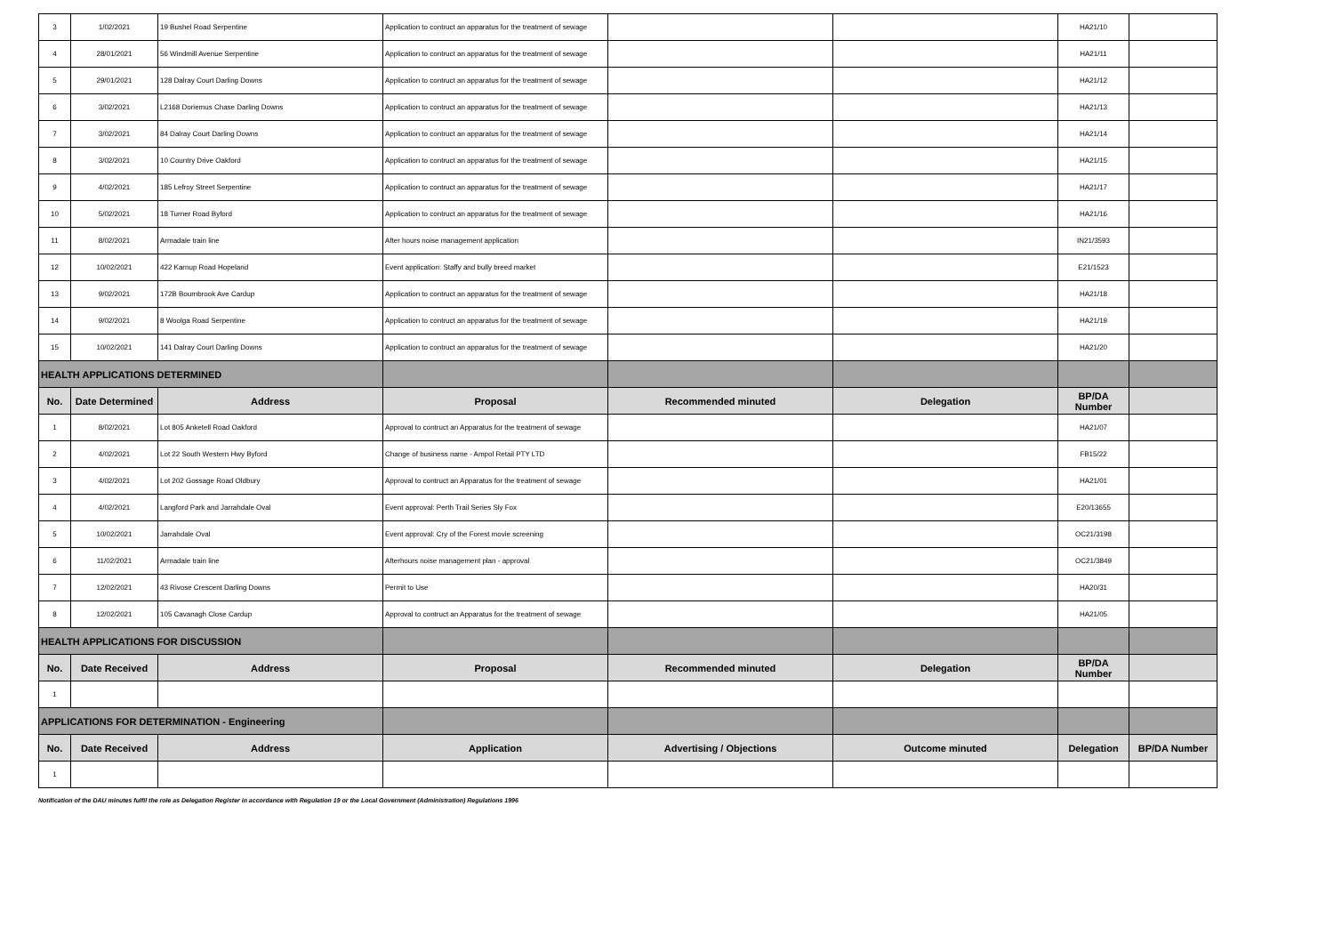| 3 | 1/02/2021 | 19 Bushel Road Serpentine | Application to contruct an apparatus for the treatment of sewage | | | HA21/10 | |
| 4 | 28/01/2021 | 56 Windmill Avenue Serpentine | Application to contruct an apparatus for the treatment of sewage | | | HA21/11 | |
| 5 | 29/01/2021 | 128 Dalray Court Darling Downs | Application to contruct an apparatus for the treatment of sewage | | | HA21/12 | |
| 6 | 3/02/2021 | L2168 Doriemus Chase Darling Downs | Application to contruct an apparatus for the treatment of sewage | | | HA21/13 | |
| 7 | 3/02/2021 | 84 Dalray Court Darling Downs | Application to contruct an apparatus for the treatment of sewage | | | HA21/14 | |
| 8 | 3/02/2021 | 10 Country Drive Oakford | Application to contruct an apparatus for the treatment of sewage | | | HA21/15 | |
| 9 | 4/02/2021 | 185 Lefroy Street Serpentine | Application to contruct an apparatus for the treatment of sewage | | | HA21/17 | |
| 10 | 5/02/2021 | 18 Turner Road Byford | Application to contruct an apparatus for the treatment of sewage | | | HA21/16 | |
| 11 | 8/02/2021 | Armadale train line | After hours noise management application | | | IN21/3593 | |
| 12 | 10/02/2021 | 422 Karnup Road Hopeland | Event application: Staffy and bully breed market | | | E21/1523 | |
| 13 | 9/02/2021 | 172B Bournbrook Ave Cardup | Application to contruct an apparatus for the treatment of sewage | | | HA21/18 | |
| 14 | 9/02/2021 | 8 Woolga Road Serpentine | Application to contruct an apparatus for the treatment of sewage | | | HA21/19 | |
| 15 | 10/02/2021 | 141 Dalray Court Darling Downs | Application to contruct an apparatus for the treatment of sewage | | | HA21/20 | |
| HEALTH APPLICATIONS DETERMINED | | | | | | | |
| No. | Date Determined | Address | Proposal | Recommended minuted | Delegation | BP/DA Number | |
| 1 | 8/02/2021 | Lot 805 Anketell Road Oakford | Approval to contruct an Apparatus for the treatment of sewage | | | HA21/07 | |
| 2 | 4/02/2021 | Lot 22 South Western Hwy Byford | Change of business name - Ampol Retail PTY LTD | | | FB15/22 | |
| 3 | 4/02/2021 | Lot 202 Gossage Road Oldbury | Approval to contruct an Apparatus for the treatment of sewage | | | HA21/01 | |
| 4 | 4/02/2021 | Langford Park and Jarrahdale Oval | Event approval: Perth Trail Series Sly Fox | | | E20/13655 | |
| 5 | 10/02/2021 | Jarrahdale Oval | Event approval: Cry of the Forest movie screening | | | OC21/3198 | |
| 6 | 11/02/2021 | Armadale train line | Afterhours noise management plan - approval | | | OC21/3849 | |
| 7 | 12/02/2021 | 43 Rivose Crescent Darling Downs | Permit to Use | | | HA20/31 | |
| 8 | 12/02/2021 | 105 Cavanagh Close Cardup | Approval to contruct an Apparatus for the treatment of sewage | | | HA21/05 | |
| HEALTH APPLICATIONS FOR DISCUSSION | | | | | | | |
| No. | Date Received | Address | Proposal | Recommended minuted | Delegation | BP/DA Number | |
| 1 | | | | | | | |
| APPLICATIONS FOR DETERMINATION - Engineering | | | | | | | |
| No. | Date Received | Address | Application | Advertising / Objections | Outcome minuted | Delegation | BP/DA Number |
| 1 | | | | | | | |
Notification of the DAU minutes fulfil the role as Delegation Register in accordance with Regulation 19 or the Local Government (Administration) Regulations 1996